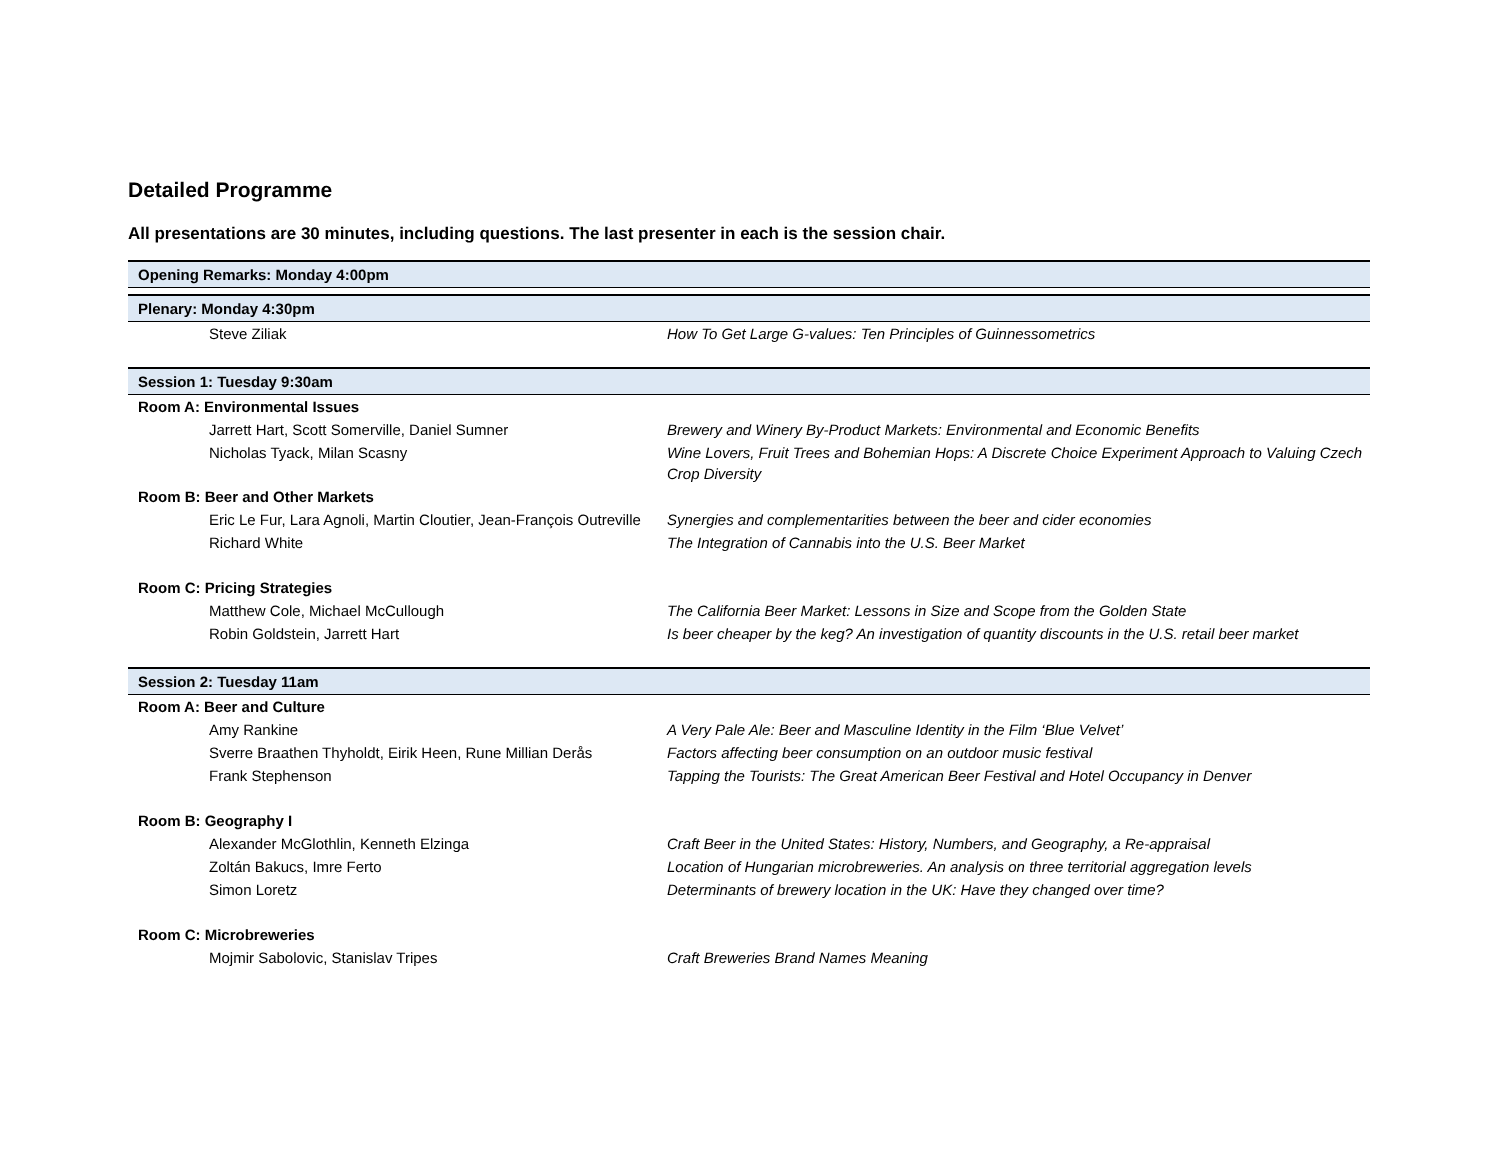Detailed Programme
All presentations are 30 minutes, including questions. The last presenter in each is the session chair.
| Opening Remarks: Monday 4:00pm | |
| Plenary: Monday 4:30pm | |
| Steve Ziliak | How To Get Large G-values: Ten Principles of Guinnessometrics |
| Session 1: Tuesday 9:30am | |
| Room A: Environmental Issues | |
| Jarrett Hart, Scott Somerville, Daniel Sumner | Brewery and Winery By-Product Markets: Environmental and Economic Benefits |
| Nicholas Tyack, Milan Scasny | Wine Lovers, Fruit Trees and Bohemian Hops: A Discrete Choice Experiment Approach to Valuing Czech Crop Diversity |
| Room B: Beer and Other Markets | |
| Eric Le Fur, Lara Agnoli, Martin Cloutier, Jean-François Outreville | Synergies and complementarities between the beer and cider economies |
| Richard White | The Integration of Cannabis into the U.S. Beer Market |
| Room C: Pricing Strategies | |
| Matthew Cole, Michael McCullough | The California Beer Market: Lessons in Size and Scope from the Golden State |
| Robin Goldstein, Jarrett Hart | Is beer cheaper by the keg? An investigation of quantity discounts in the U.S. retail beer market |
| Session 2: Tuesday 11am | |
| Room A: Beer and Culture | |
| Amy Rankine | A Very Pale Ale: Beer and Masculine Identity in the Film ‘Blue Velvet’ |
| Sverre Braathen Thyholdt, Eirik Heen, Rune Millian Derås | Factors affecting beer consumption on an outdoor music festival |
| Frank Stephenson | Tapping the Tourists: The Great American Beer Festival and Hotel Occupancy in Denver |
| Room B: Geography I | |
| Alexander McGlothlin, Kenneth Elzinga | Craft Beer in the United States: History, Numbers, and Geography, a Re-appraisal |
| Zoltán Bakucs, Imre Ferto | Location of Hungarian microbreweries. An analysis on three territorial aggregation levels |
| Simon Loretz | Determinants of brewery location in the UK: Have they changed over time? |
| Room C: Microbreweries | |
| Mojmir Sabolovic, Stanislav Tripes | Craft Breweries Brand Names Meaning |